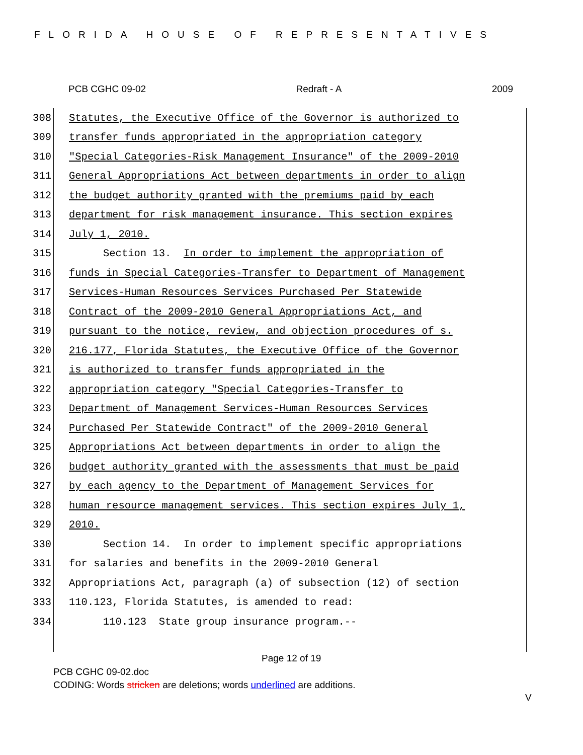FLORIDA HOUSE OF REPRESENTATIVES
PCB CGHC 09-02 Redraft - A 2009
308 Statutes, the Executive Office of the Governor is authorized to
309 transfer funds appropriated in the appropriation category
310 "Special Categories-Risk Management Insurance" of the 2009-2010
311 General Appropriations Act between departments in order to align
312 the budget authority granted with the premiums paid by each
313 department for risk management insurance. This section expires
314 July 1, 2010.
315 Section 13. In order to implement the appropriation of
316 funds in Special Categories-Transfer to Department of Management
317 Services-Human Resources Services Purchased Per Statewide
318 Contract of the 2009-2010 General Appropriations Act, and
319 pursuant to the notice, review, and objection procedures of s.
320 216.177, Florida Statutes, the Executive Office of the Governor
321 is authorized to transfer funds appropriated in the
322 appropriation category "Special Categories-Transfer to
323 Department of Management Services-Human Resources Services
324 Purchased Per Statewide Contract" of the 2009-2010 General
325 Appropriations Act between departments in order to align the
326 budget authority granted with the assessments that must be paid
327 by each agency to the Department of Management Services for
328 human resource management services. This section expires July 1,
329 2010.
330 Section 14. In order to implement specific appropriations
331 for salaries and benefits in the 2009-2010 General
332 Appropriations Act, paragraph (a) of subsection (12) of section
333 110.123, Florida Statutes, is amended to read:
334 110.123 State group insurance program.--
Page 12 of 19
PCB CGHC 09-02.doc
CODING: Words stricken are deletions; words underlined are additions.
V